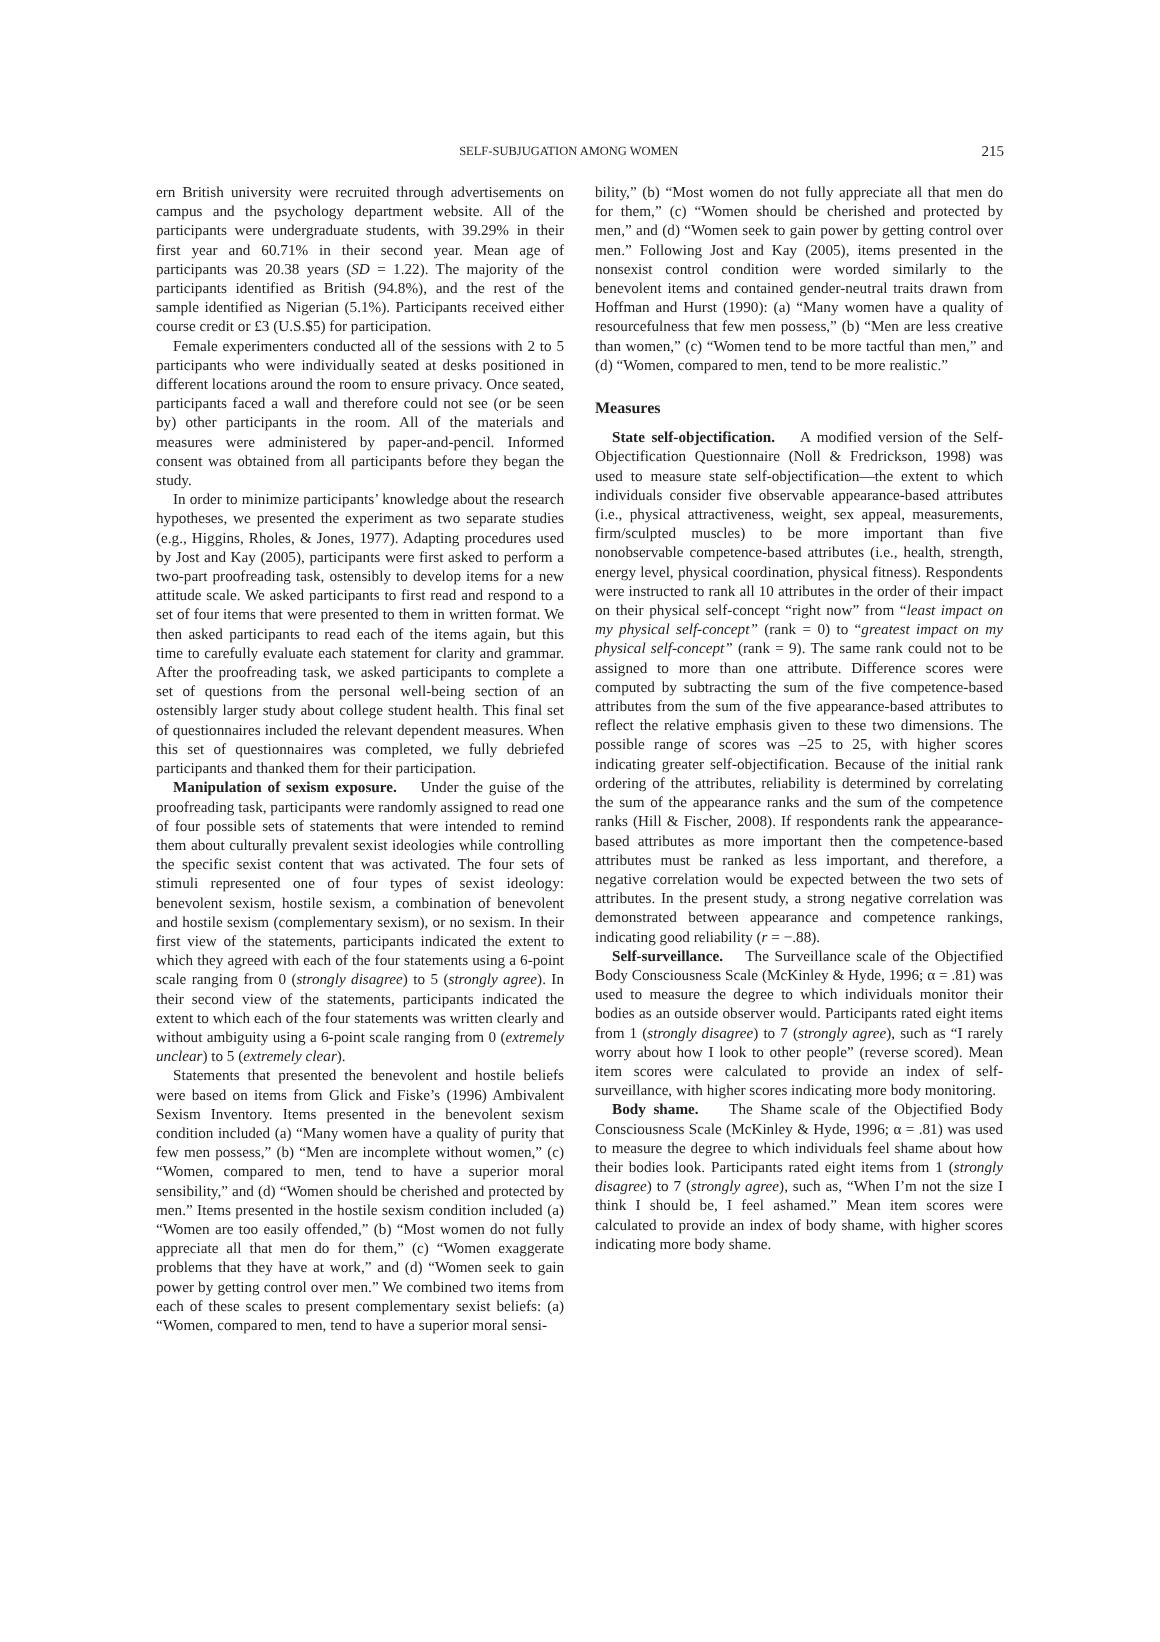SELF-SUBJUGATION AMONG WOMEN 215
ern British university were recruited through advertisements on campus and the psychology department website. All of the participants were undergraduate students, with 39.29% in their first year and 60.71% in their second year. Mean age of participants was 20.38 years (SD = 1.22). The majority of the participants identified as British (94.8%), and the rest of the sample identified as Nigerian (5.1%). Participants received either course credit or £3 (U.S.$5) for participation.
Female experimenters conducted all of the sessions with 2 to 5 participants who were individually seated at desks positioned in different locations around the room to ensure privacy. Once seated, participants faced a wall and therefore could not see (or be seen by) other participants in the room. All of the materials and measures were administered by paper-and-pencil. Informed consent was obtained from all participants before they began the study.
In order to minimize participants’ knowledge about the research hypotheses, we presented the experiment as two separate studies (e.g., Higgins, Rholes, & Jones, 1977). Adapting procedures used by Jost and Kay (2005), participants were first asked to perform a two-part proofreading task, ostensibly to develop items for a new attitude scale. We asked participants to first read and respond to a set of four items that were presented to them in written format. We then asked participants to read each of the items again, but this time to carefully evaluate each statement for clarity and grammar. After the proofreading task, we asked participants to complete a set of questions from the personal well-being section of an ostensibly larger study about college student health. This final set of questionnaires included the relevant dependent measures. When this set of questionnaires was completed, we fully debriefed participants and thanked them for their participation.
Manipulation of sexism exposure. Under the guise of the proofreading task, participants were randomly assigned to read one of four possible sets of statements that were intended to remind them about culturally prevalent sexist ideologies while controlling the specific sexist content that was activated. The four sets of stimuli represented one of four types of sexist ideology: benevolent sexism, hostile sexism, a combination of benevolent and hostile sexism (complementary sexism), or no sexism. In their first view of the statements, participants indicated the extent to which they agreed with each of the four statements using a 6-point scale ranging from 0 (strongly disagree) to 5 (strongly agree). In their second view of the statements, participants indicated the extent to which each of the four statements was written clearly and without ambiguity using a 6-point scale ranging from 0 (extremely unclear) to 5 (extremely clear).
Statements that presented the benevolent and hostile beliefs were based on items from Glick and Fiske’s (1996) Ambivalent Sexism Inventory. Items presented in the benevolent sexism condition included (a) “Many women have a quality of purity that few men possess,” (b) “Men are incomplete without women,” (c) “Women, compared to men, tend to have a superior moral sensibility,” and (d) “Women should be cherished and protected by men.” Items presented in the hostile sexism condition included (a) “Women are too easily offended,” (b) “Most women do not fully appreciate all that men do for them,” (c) “Women exaggerate problems that they have at work,” and (d) “Women seek to gain power by getting control over men.” We combined two items from each of these scales to present complementary sexist beliefs: (a) “Women, compared to men, tend to have a superior moral sensi-
bility,” (b) “Most women do not fully appreciate all that men do for them,” (c) “Women should be cherished and protected by men,” and (d) “Women seek to gain power by getting control over men.” Following Jost and Kay (2005), items presented in the nonsexist control condition were worded similarly to the benevolent items and contained gender-neutral traits drawn from Hoffman and Hurst (1990): (a) “Many women have a quality of resourcefulness that few men possess,” (b) “Men are less creative than women,” (c) “Women tend to be more tactful than men,” and (d) “Women, compared to men, tend to be more realistic.”
Measures
State self-objectification. A modified version of the Self-Objectification Questionnaire (Noll & Fredrickson, 1998) was used to measure state self-objectification—the extent to which individuals consider five observable appearance-based attributes (i.e., physical attractiveness, weight, sex appeal, measurements, firm/sculpted muscles) to be more important than five nonobservable competence-based attributes (i.e., health, strength, energy level, physical coordination, physical fitness). Respondents were instructed to rank all 10 attributes in the order of their impact on their physical self-concept “right now” from “least impact on my physical self-concept” (rank = 0) to “greatest impact on my physical self-concept” (rank = 9). The same rank could not to be assigned to more than one attribute. Difference scores were computed by subtracting the sum of the five competence-based attributes from the sum of the five appearance-based attributes to reflect the relative emphasis given to these two dimensions. The possible range of scores was –25 to 25, with higher scores indicating greater self-objectification. Because of the initial rank ordering of the attributes, reliability is determined by correlating the sum of the appearance ranks and the sum of the competence ranks (Hill & Fischer, 2008). If respondents rank the appearance-based attributes as more important then the competence-based attributes must be ranked as less important, and therefore, a negative correlation would be expected between the two sets of attributes. In the present study, a strong negative correlation was demonstrated between appearance and competence rankings, indicating good reliability (r = −.88).
Self-surveillance. The Surveillance scale of the Objectified Body Consciousness Scale (McKinley & Hyde, 1996; α = .81) was used to measure the degree to which individuals monitor their bodies as an outside observer would. Participants rated eight items from 1 (strongly disagree) to 7 (strongly agree), such as “I rarely worry about how I look to other people” (reverse scored). Mean item scores were calculated to provide an index of self-surveillance, with higher scores indicating more body monitoring.
Body shame. The Shame scale of the Objectified Body Consciousness Scale (McKinley & Hyde, 1996; α = .81) was used to measure the degree to which individuals feel shame about how their bodies look. Participants rated eight items from 1 (strongly disagree) to 7 (strongly agree), such as, “When I’m not the size I think I should be, I feel ashamed.” Mean item scores were calculated to provide an index of body shame, with higher scores indicating more body shame.